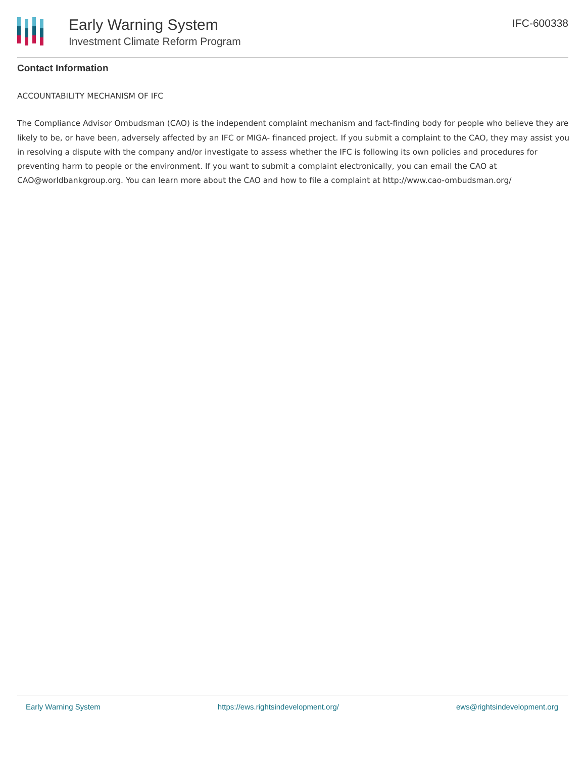Early Warning System
Investment Climate Reform Program
IFC-600338
Contact Information
ACCOUNTABILITY MECHANISM OF IFC
The Compliance Advisor Ombudsman (CAO) is the independent complaint mechanism and fact-finding body for people who believe they are likely to be, or have been, adversely affected by an IFC or MIGA- financed project. If you submit a complaint to the CAO, they may assist you in resolving a dispute with the company and/or investigate to assess whether the IFC is following its own policies and procedures for preventing harm to people or the environment. If you want to submit a complaint electronically, you can email the CAO at CAO@worldbankgroup.org. You can learn more about the CAO and how to file a complaint at http://www.cao-ombudsman.org/
Early Warning System https://ews.rightsindevelopment.org/ ews@rightsindevelopment.org